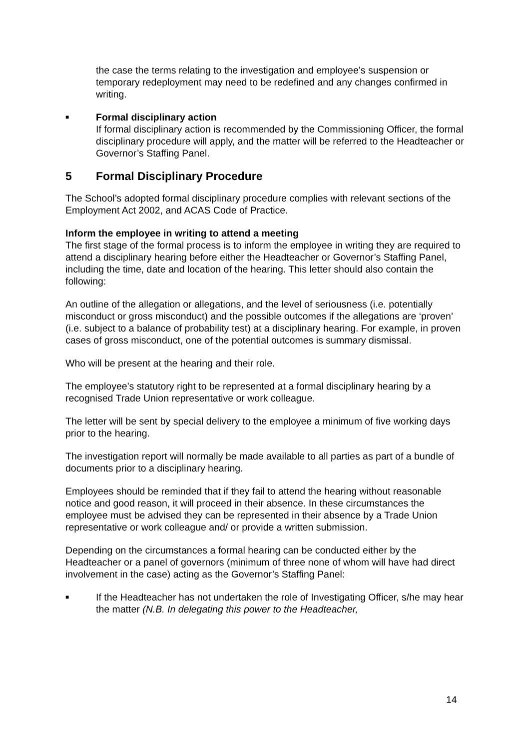the case the terms relating to the investigation and employee’s suspension or temporary redeployment may need to be redefined and any changes confirmed in writing.
■
Formal disciplinary action
If formal disciplinary action is recommended by the Commissioning Officer, the formal disciplinary procedure will apply, and the matter will be referred to the Headteacher or Governor’s Staffing Panel.
5 Formal Disciplinary Procedure
The School’s adopted formal disciplinary procedure complies with relevant sections of the Employment Act 2002, and ACAS Code of Practice.
Inform the employee in writing to attend a meeting
The first stage of the formal process is to inform the employee in writing they are required to attend a disciplinary hearing before either the Headteacher or Governor’s Staffing Panel, including the time, date and location of the hearing. This letter should also contain the following:
An outline of the allegation or allegations, and the level of seriousness (i.e. potentially misconduct or gross misconduct) and the possible outcomes if the allegations are ‘proven’ (i.e. subject to a balance of probability test) at a disciplinary hearing. For example, in proven cases of gross misconduct, one of the potential outcomes is summary dismissal.
Who will be present at the hearing and their role.
The employee’s statutory right to be represented at a formal disciplinary hearing by a recognised Trade Union representative or work colleague.
The letter will be sent by special delivery to the employee a minimum of five working days prior to the hearing.
The investigation report will normally be made available to all parties as part of a bundle of documents prior to a disciplinary hearing.
Employees should be reminded that if they fail to attend the hearing without reasonable notice and good reason, it will proceed in their absence. In these circumstances the employee must be advised they can be represented in their absence by a Trade Union representative or work colleague and/ or provide a written submission.
Depending on the circumstances a formal hearing can be conducted either by the Headteacher or a panel of governors (minimum of three none of whom will have had direct involvement in the case) acting as the Governor’s Staffing Panel:
■
If the Headteacher has not undertaken the role of Investigating Officer, s/he may hear the matter (N.B. In delegating this power to the Headteacher,
14